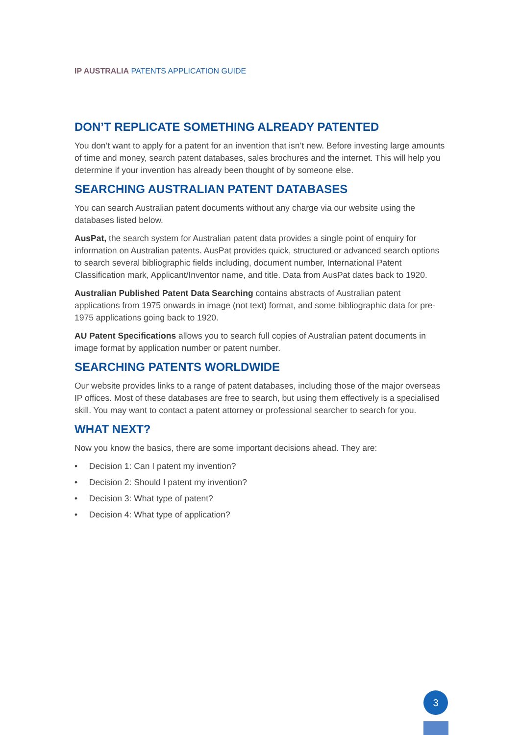IP AUSTRALIA PATENTS APPLICATION GUIDE
DON’T REPLICATE SOMETHING ALREADY PATENTED
You don’t want to apply for a patent for an invention that isn’t new. Before investing large amounts of time and money, search patent databases, sales brochures and the internet. This will help you determine if your invention has already been thought of by someone else.
SEARCHING AUSTRALIAN PATENT DATABASES
You can search Australian patent documents without any charge via our website using the databases listed below.
AusPat, the search system for Australian patent data provides a single point of enquiry for information on Australian patents. AusPat provides quick, structured or advanced search options to search several bibliographic fields including, document number, International Patent Classification mark, Applicant/Inventor name, and title. Data from AusPat dates back to 1920.
Australian Published Patent Data Searching contains abstracts of Australian patent applications from 1975 onwards in image (not text) format, and some bibliographic data for pre-1975 applications going back to 1920.
AU Patent Specifications allows you to search full copies of Australian patent documents in image format by application number or patent number.
SEARCHING PATENTS WORLDWIDE
Our website provides links to a range of patent databases, including those of the major overseas IP offices. Most of these databases are free to search, but using them effectively is a specialised skill. You may want to contact a patent attorney or professional searcher to search for you.
WHAT NEXT?
Now you know the basics, there are some important decisions ahead. They are:
• Decision 1: Can I patent my invention?
• Decision 2: Should I patent my invention?
• Decision 3: What type of patent?
• Decision 4: What type of application?
3